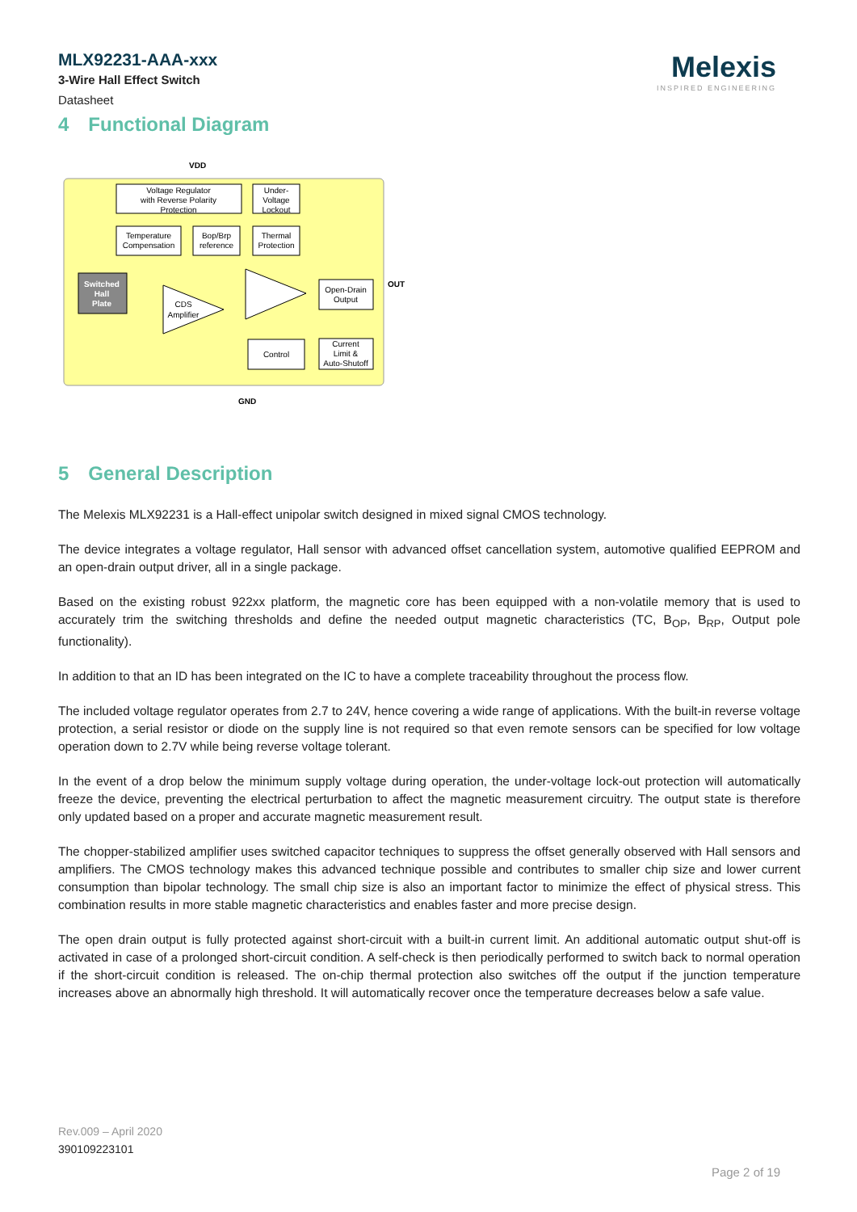MLX92231-AAA-xxx
3-Wire Hall Effect Switch
Datasheet
Melexis
INSPIRED ENGINEERING
4 Functional Diagram
VDD
OUT
GND
Voltage Regulator
with Reverse Polarity
Protection
Under-
Voltage
Lockout
Temperature
Compensation
Bop/Brp
reference
Thermal
Protection
Open-Drain
Output
Control
Current
Limit &
Auto-Shutoff
CDS
Amplifier
Switched
Hall
Plate
5 General Description
The Melexis MLX92231 is a Hall-effect unipolar switch designed in mixed signal CMOS technology.
The device integrates a voltage regulator, Hall sensor with advanced offset cancellation system, automotive qualified EEPROM and an open-drain output driver, all in a single package.
Based on the existing robust 922xx platform, the magnetic core has been equipped with a non-volatile memory that is used to accurately trim the switching thresholds and define the needed output magnetic characteristics (TC, B<sub>OP</sub>, B<sub>RP</sub>, Output pole functionality).
In addition to that an ID has been integrated on the IC to have a complete traceability throughout the process flow.
The included voltage regulator operates from 2.7 to 24V, hence covering a wide range of applications. With the built-in reverse voltage protection, a serial resistor or diode on the supply line is not required so that even remote sensors can be specified for low voltage operation down to 2.7V while being reverse voltage tolerant.
In the event of a drop below the minimum supply voltage during operation, the under-voltage lock-out protection will automatically freeze the device, preventing the electrical perturbation to affect the magnetic measurement circuitry. The output state is therefore only updated based on a proper and accurate magnetic measurement result.
The chopper-stabilized amplifier uses switched capacitor techniques to suppress the offset generally observed with Hall sensors and amplifiers. The CMOS technology makes this advanced technique possible and contributes to smaller chip size and lower current consumption than bipolar technology. The small chip size is also an important factor to minimize the effect of physical stress. This combination results in more stable magnetic characteristics and enables faster and more precise design.
The open drain output is fully protected against short-circuit with a built-in current limit. An additional automatic output shut-off is activated in case of a prolonged short-circuit condition. A self-check is then periodically performed to switch back to normal operation if the short-circuit condition is released. The on-chip thermal protection also switches off the output if the junction temperature increases above an abnormally high threshold. It will automatically recover once the temperature decreases below a safe value.
Rev.009 – April 2020
390109223101
Page 2 of 19